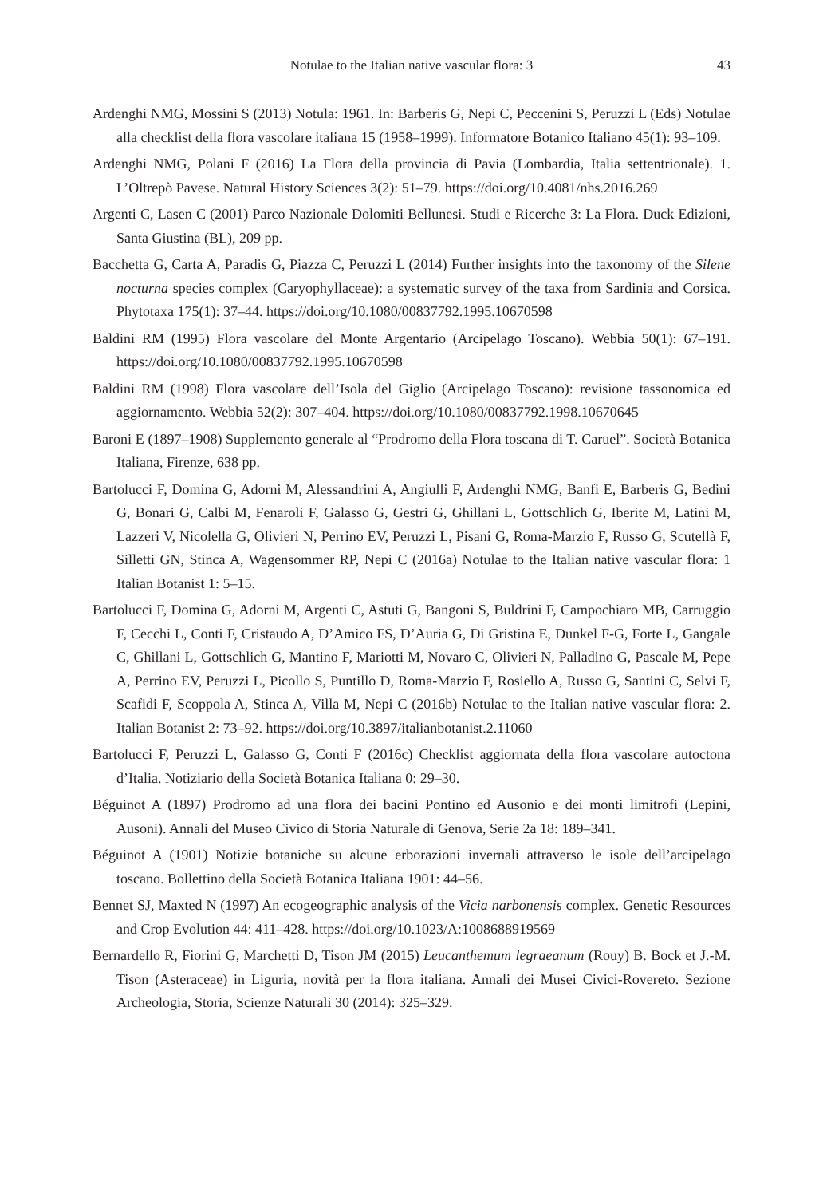Notulae to the Italian native vascular flora: 3 43
Ardenghi NMG, Mossini S (2013) Notula: 1961. In: Barberis G, Nepi C, Peccenini S, Peruzzi L (Eds) Notulae alla checklist della flora vascolare italiana 15 (1958–1999). Informatore Botanico Italiano 45(1): 93–109.
Ardenghi NMG, Polani F (2016) La Flora della provincia di Pavia (Lombardia, Italia settentrionale). 1. L’Oltrepò Pavese. Natural History Sciences 3(2): 51–79. https://doi.org/10.4081/nhs.2016.269
Argenti C, Lasen C (2001) Parco Nazionale Dolomiti Bellunesi. Studi e Ricerche 3: La Flora. Duck Edizioni, Santa Giustina (BL), 209 pp.
Bacchetta G, Carta A, Paradis G, Piazza C, Peruzzi L (2014) Further insights into the taxonomy of the Silene nocturna species complex (Caryophyllaceae): a systematic survey of the taxa from Sardinia and Corsica. Phytotaxa 175(1): 37–44. https://doi.org/10.1080/00837792.1995.10670598
Baldini RM (1995) Flora vascolare del Monte Argentario (Arcipelago Toscano). Webbia 50(1): 67–191. https://doi.org/10.1080/00837792.1995.10670598
Baldini RM (1998) Flora vascolare dell’Isola del Giglio (Arcipelago Toscano): revisione tassonomica ed aggiornamento. Webbia 52(2): 307–404. https://doi.org/10.1080/00837792.1998.10670645
Baroni E (1897–1908) Supplemento generale al “Prodromo della Flora toscana di T. Caruel”. Società Botanica Italiana, Firenze, 638 pp.
Bartolucci F, Domina G, Adorni M, Alessandrini A, Angiulli F, Ardenghi NMG, Banfi E, Barberis G, Bedini G, Bonari G, Calbi M, Fenaroli F, Galasso G, Gestri G, Ghillani L, Gottschlich G, Iberite M, Latini M, Lazzeri V, Nicolella G, Olivieri N, Perrino EV, Peruzzi L, Pisani G, Roma-Marzio F, Russo G, Scutellà F, Silletti GN, Stinca A, Wagensommer RP, Nepi C (2016a) Notulae to the Italian native vascular flora: 1 Italian Botanist 1: 5–15.
Bartolucci F, Domina G, Adorni M, Argenti C, Astuti G, Bangoni S, Buldrini F, Campochiaro MB, Carruggio F, Cecchi L, Conti F, Cristaudo A, D’Amico FS, D’Auria G, Di Gristina E, Dunkel F-G, Forte L, Gangale C, Ghillani L, Gottschlich G, Mantino F, Mariotti M, Novaro C, Olivieri N, Palladino G, Pascale M, Pepe A, Perrino EV, Peruzzi L, Picollo S, Puntillo D, Roma-Marzio F, Rosiello A, Russo G, Santini C, Selvi F, Scafidi F, Scoppola A, Stinca A, Villa M, Nepi C (2016b) Notulae to the Italian native vascular flora: 2. Italian Botanist 2: 73–92. https://doi.org/10.3897/italianbotanist.2.11060
Bartolucci F, Peruzzi L, Galasso G, Conti F (2016c) Checklist aggiornata della flora vascolare autoctona d’Italia. Notiziario della Società Botanica Italiana 0: 29–30.
Béguinot A (1897) Prodromo ad una flora dei bacini Pontino ed Ausonio e dei monti limitrofi (Lepini, Ausoni). Annali del Museo Civico di Storia Naturale di Genova, Serie 2a 18: 189–341.
Béguinot A (1901) Notizie botaniche su alcune erborazioni invernali attraverso le isole dell’arcipelago toscano. Bollettino della Società Botanica Italiana 1901: 44–56.
Bennet SJ, Maxted N (1997) An ecogeographic analysis of the Vicia narbonensis complex. Genetic Resources and Crop Evolution 44: 411–428. https://doi.org/10.1023/A:1008688919569
Bernardello R, Fiorini G, Marchetti D, Tison JM (2015) Leucanthemum legraeanum (Rouy) B. Bock et J.-M. Tison (Asteraceae) in Liguria, novità per la flora italiana. Annali dei Musei Civici-Rovereto. Sezione Archeologia, Storia, Scienze Naturali 30 (2014): 325–329.